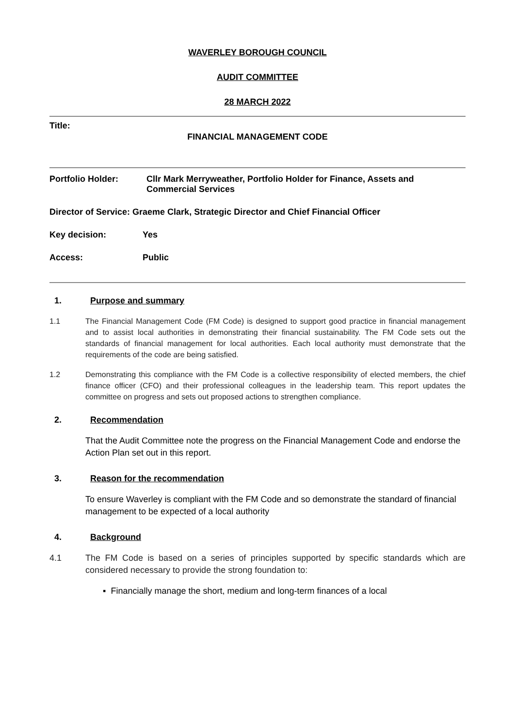WAVERLEY BOROUGH COUNCIL
AUDIT COMMITTEE
28 MARCH 2022
Title:
FINANCIAL MANAGEMENT CODE
Portfolio Holder: Cllr Mark Merryweather, Portfolio Holder for Finance, Assets and Commercial Services
Director of Service: Graeme Clark, Strategic Director and Chief Financial Officer
Key decision: Yes
Access: Public
1. Purpose and summary
1.1 The Financial Management Code (FM Code) is designed to support good practice in financial management and to assist local authorities in demonstrating their financial sustainability. The FM Code sets out the standards of financial management for local authorities. Each local authority must demonstrate that the requirements of the code are being satisfied.
1.2 Demonstrating this compliance with the FM Code is a collective responsibility of elected members, the chief finance officer (CFO) and their professional colleagues in the leadership team. This report updates the committee on progress and sets out proposed actions to strengthen compliance.
2. Recommendation
That the Audit Committee note the progress on the Financial Management Code and endorse the Action Plan set out in this report.
3. Reason for the recommendation
To ensure Waverley is compliant with the FM Code and so demonstrate the standard of financial management to be expected of a local authority
4. Background
4.1 The FM Code is based on a series of principles supported by specific standards which are considered necessary to provide the strong foundation to:
▪ Financially manage the short, medium and long-term finances of a local